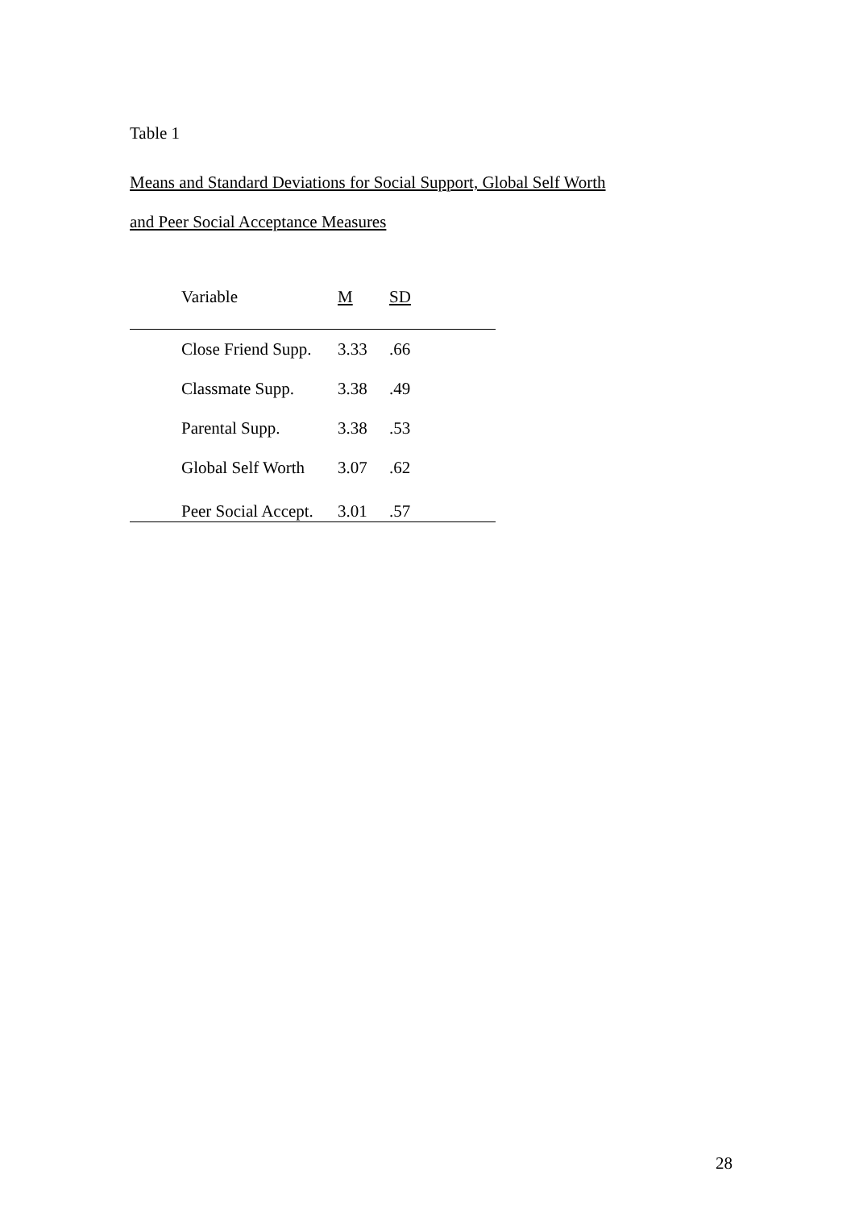Table 1
Means and Standard Deviations for Social Support, Global Self Worth
and Peer Social Acceptance Measures
| | Variable | M | SD |
| --- | --- | --- | --- |
| | Close Friend Supp. | 3.33 | .66 |
| | Classmate Supp. | 3.38 | .49 |
| | Parental Supp. | 3.38 | .53 |
| | Global Self Worth | 3.07 | .62 |
| | Peer Social Accept. | 3.01 | .57 |
28